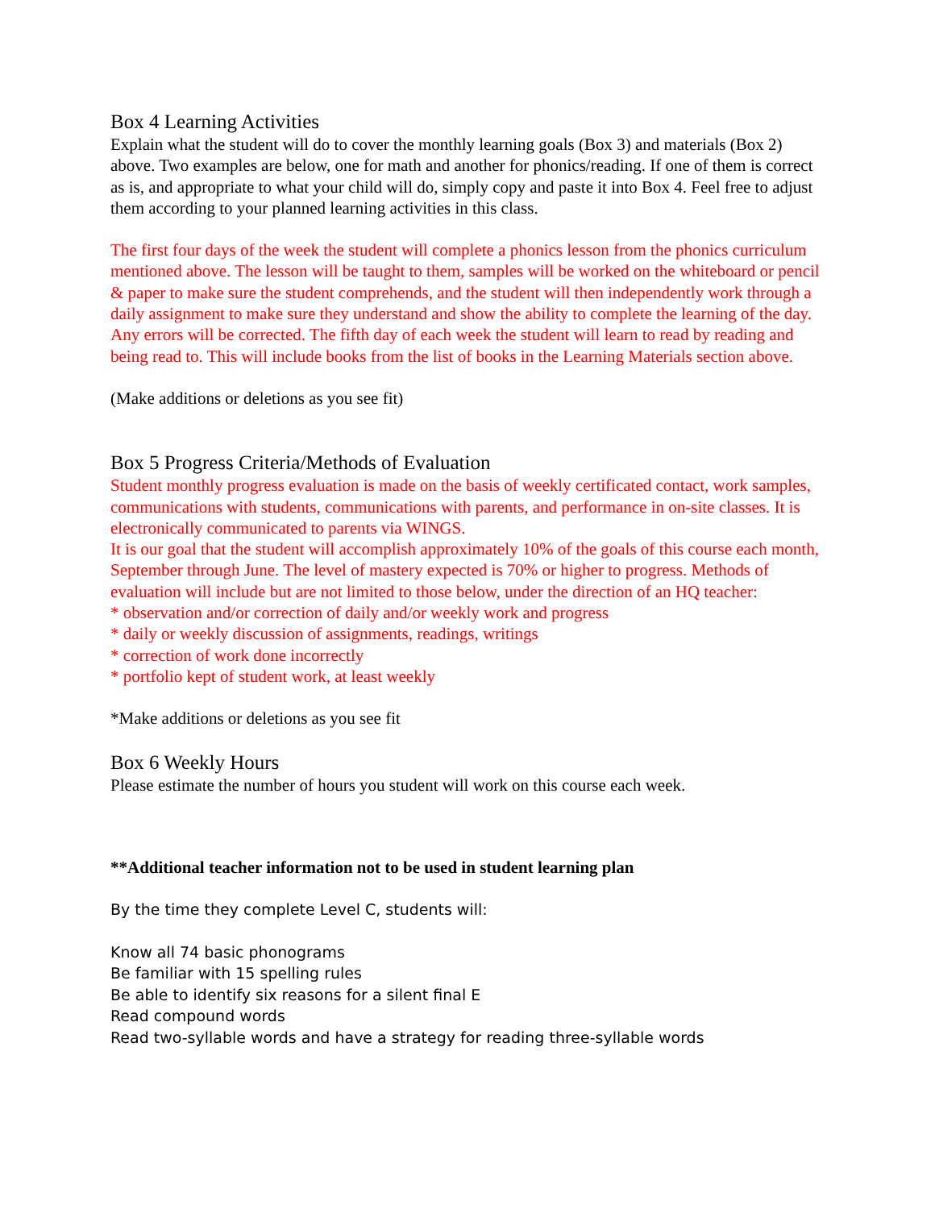Box 4 Learning Activities
Explain what the student will do to cover the monthly learning goals (Box 3) and materials (Box 2) above. Two examples are below, one for math and another for phonics/reading. If one of them is correct as is, and appropriate to what your child will do, simply copy and paste it into Box 4. Feel free to adjust them according to your planned learning activities in this class.
The first four days of the week the student will complete a phonics lesson from the phonics curriculum mentioned above. The lesson will be taught to them, samples will be worked on the whiteboard or pencil & paper to make sure the student comprehends, and the student will then independently work through a daily assignment to make sure they understand and show the ability to complete the learning of the day. Any errors will be corrected. The fifth day of each week the student will learn to read by reading and being read to. This will include books from the list of books in the Learning Materials section above.
(Make additions or deletions as you see fit)
Box 5 Progress Criteria/Methods of Evaluation
Student monthly progress evaluation is made on the basis of weekly certificated contact, work samples, communications with students, communications with parents, and performance in on-site classes. It is electronically communicated to parents via WINGS.
It is our goal that the student will accomplish approximately 10% of the goals of this course each month, September through June. The level of mastery expected is 70% or higher to progress. Methods of evaluation will include but are not limited to those below, under the direction of an HQ teacher:
* observation and/or correction of daily and/or weekly work and progress
* daily or weekly discussion of assignments, readings, writings
* correction of work done incorrectly
* portfolio kept of student work, at least weekly
*Make additions or deletions as you see fit
Box 6 Weekly Hours
Please estimate the number of hours you student will work on this course each week.
**Additional teacher information not to be used in student learning plan
By the time they complete Level C, students will:
Know all 74 basic phonograms
Be familiar with 15 spelling rules
Be able to identify six reasons for a silent final E
Read compound words
Read two-syllable words and have a strategy for reading three-syllable words